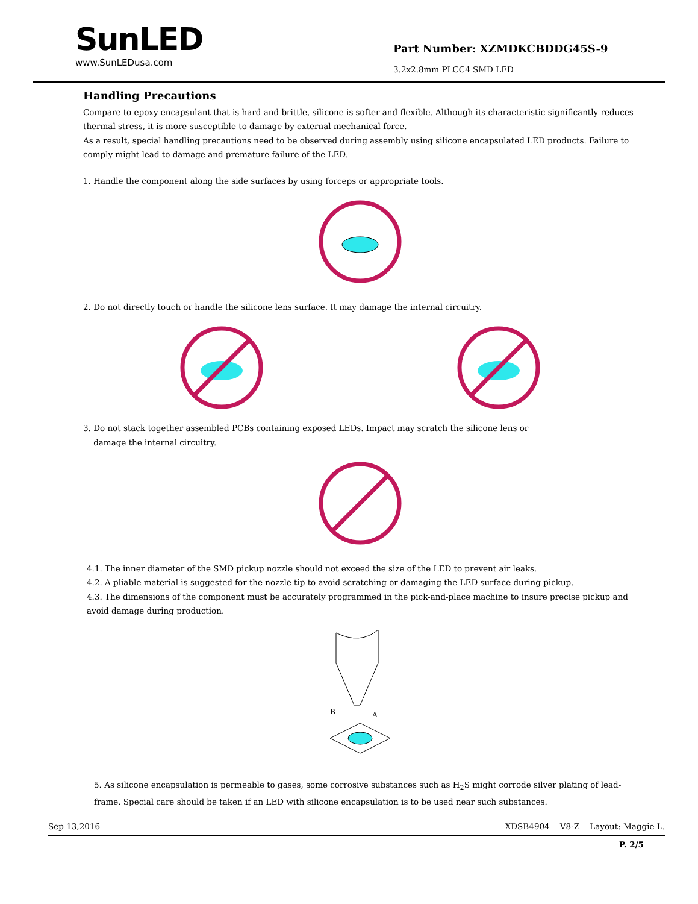SunLED
www.SunLEDusa.com
Part Number: XZMDKCBDDG45S-9
3.2x2.8mm PLCC4 SMD LED
Handling Precautions
Compare to epoxy encapsulant that is hard and brittle, silicone is softer and flexible. Although its characteristic significantly reduces thermal stress, it is more susceptible to damage by external mechanical force.
As a result, special handling precautions need to be observed during assembly using silicone encapsulated LED products. Failure to comply might lead to damage and premature failure of the LED.
1. Handle the component along the side surfaces by using forceps or appropriate tools.
2. Do not directly touch or handle the silicone lens surface. It may damage the internal circuitry.
3. Do not stack together assembled PCBs containing exposed LEDs. Impact may scratch the silicone lens or
damage the internal circuitry.
4.1. The inner diameter of the SMD pickup nozzle should not exceed the size of the LED to prevent air leaks.
4.2. A pliable material is suggested for the nozzle tip to avoid scratching or damaging the LED surface during pickup.
4.3. The dimensions of the component must be accurately programmed in the pick-and-place machine to insure precise pickup and avoid damage during production.
B
A
5. As silicone encapsulation is permeable to gases, some corrosive substances such as H<sub>2</sub>S might corrode silver plating of lead-frame. Special care should be taken if an LED with silicone encapsulation is to be used near such substances.
Sep 13,2016 XDSB4904 V8-Z Layout: Maggie L.
P. 2/5